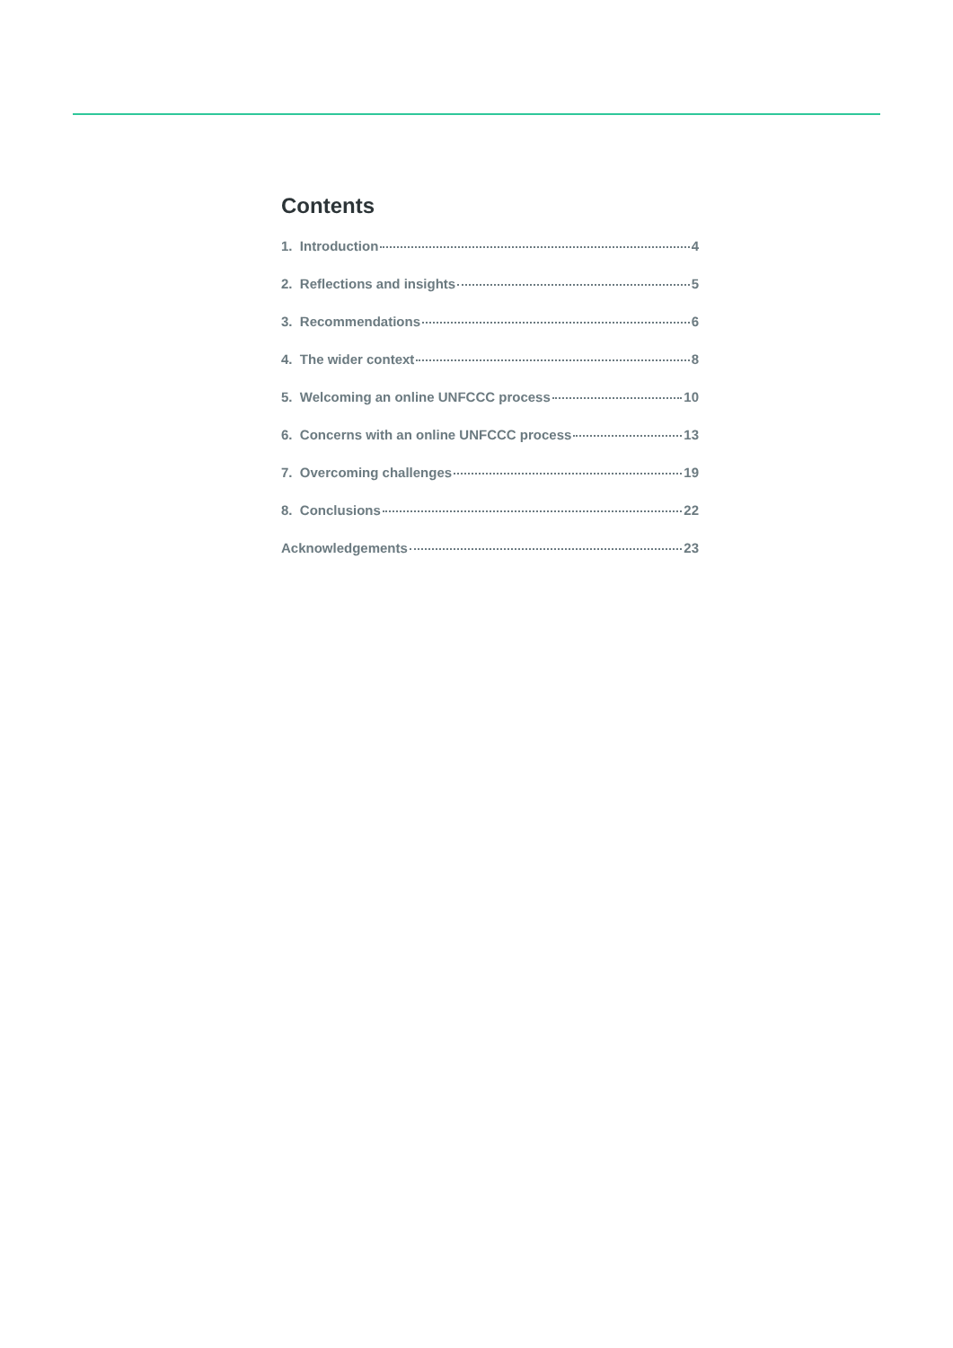Contents
1. Introduction 4
2. Reflections and insights 5
3. Recommendations 6
4. The wider context 8
5. Welcoming an online UNFCCC process 10
6. Concerns with an online UNFCCC process 13
7. Overcoming challenges 19
8. Conclusions 22
Acknowledgements 23